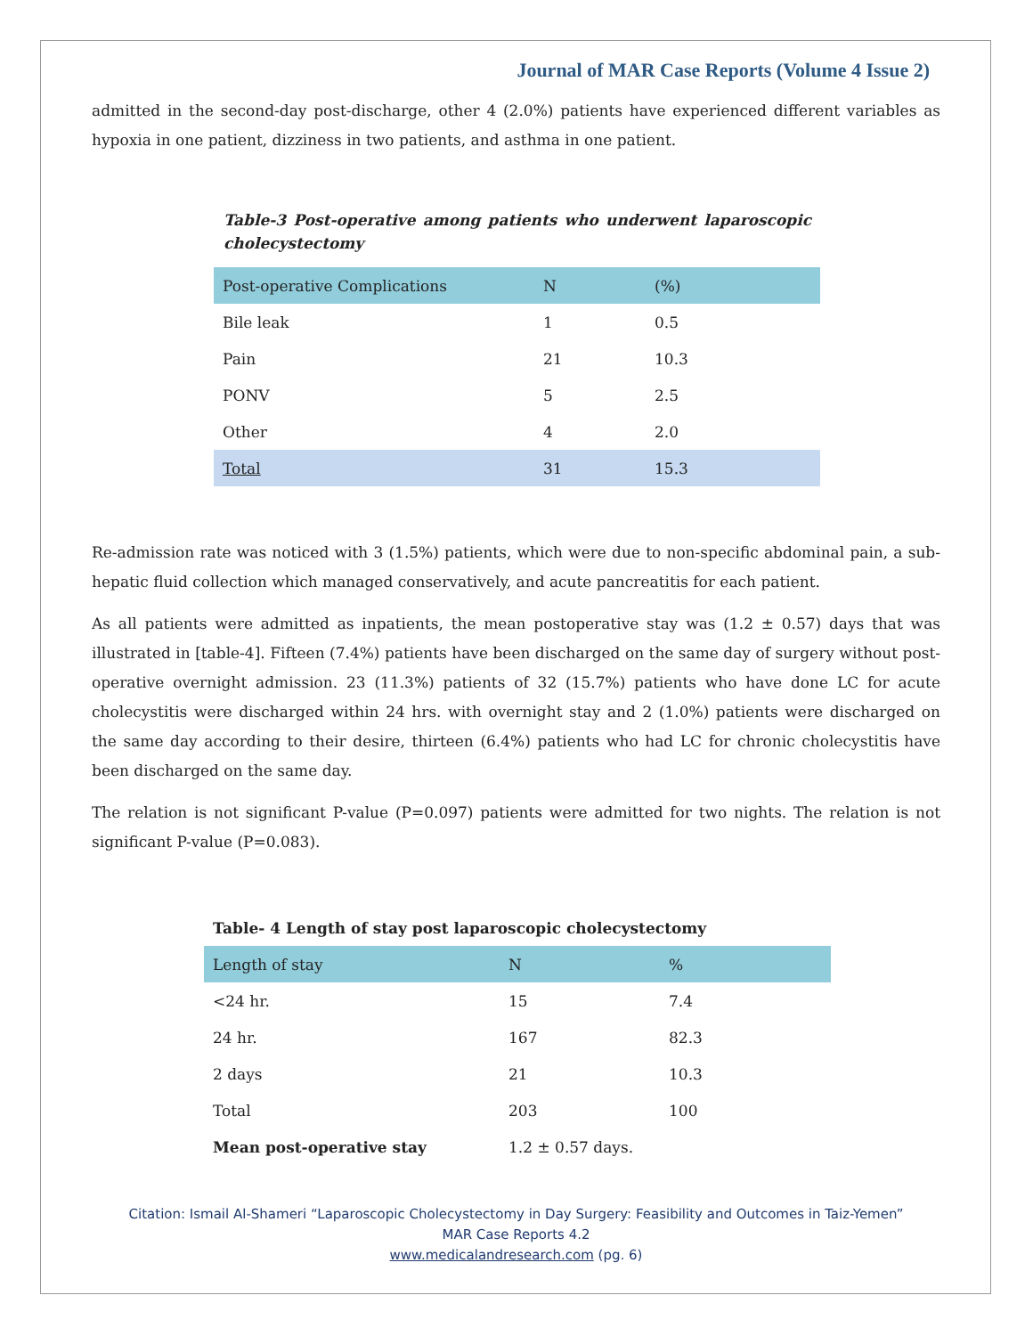Journal of MAR Case Reports (Volume 4 Issue 2)
admitted in the second-day post-discharge, other 4 (2.0%) patients have experienced different variables as hypoxia in one patient, dizziness in two patients, and asthma in one patient.
Table-3 Post-operative among patients who underwent laparoscopic cholecystectomy
| Post-operative Complications | N | (%) |
| Bile leak | 1 | 0.5 |
| Pain | 21 | 10.3 |
| PONV | 5 | 2.5 |
| Other | 4 | 2.0 |
| Total | 31 | 15.3 |
Re-admission rate was noticed with 3 (1.5%) patients, which were due to non-specific abdominal pain, a sub-hepatic fluid collection which managed conservatively, and acute pancreatitis for each patient.
As all patients were admitted as inpatients, the mean postoperative stay was (1.2 ± 0.57) days that was illustrated in [table-4]. Fifteen (7.4%) patients have been discharged on the same day of surgery without post-operative overnight admission. 23 (11.3%) patients of 32 (15.7%) patients who have done LC for acute cholecystitis were discharged within 24 hrs. with overnight stay and 2 (1.0%) patients were discharged on the same day according to their desire, thirteen (6.4%) patients who had LC for chronic cholecystitis have been discharged on the same day.
The relation is not significant P-value (P=0.097) patients were admitted for two nights. The relation is not significant P-value (P=0.083).
Table- 4 Length of stay post laparoscopic cholecystectomy
| Length of stay | N | % |
| <24 hr. | 15 | 7.4 |
| 24 hr. | 167 | 82.3 |
| 2 days | 21 | 10.3 |
| Total | 203 | 100 |
| Mean post-operative stay | 1.2 ± 0.57 days. | |
Citation: Ismail Al-Shameri “Laparoscopic Cholecystectomy in Day Surgery: Feasibility and Outcomes in Taiz-Yemen”
MAR Case Reports 4.2
www.medicalandresearch.com (pg. 6)